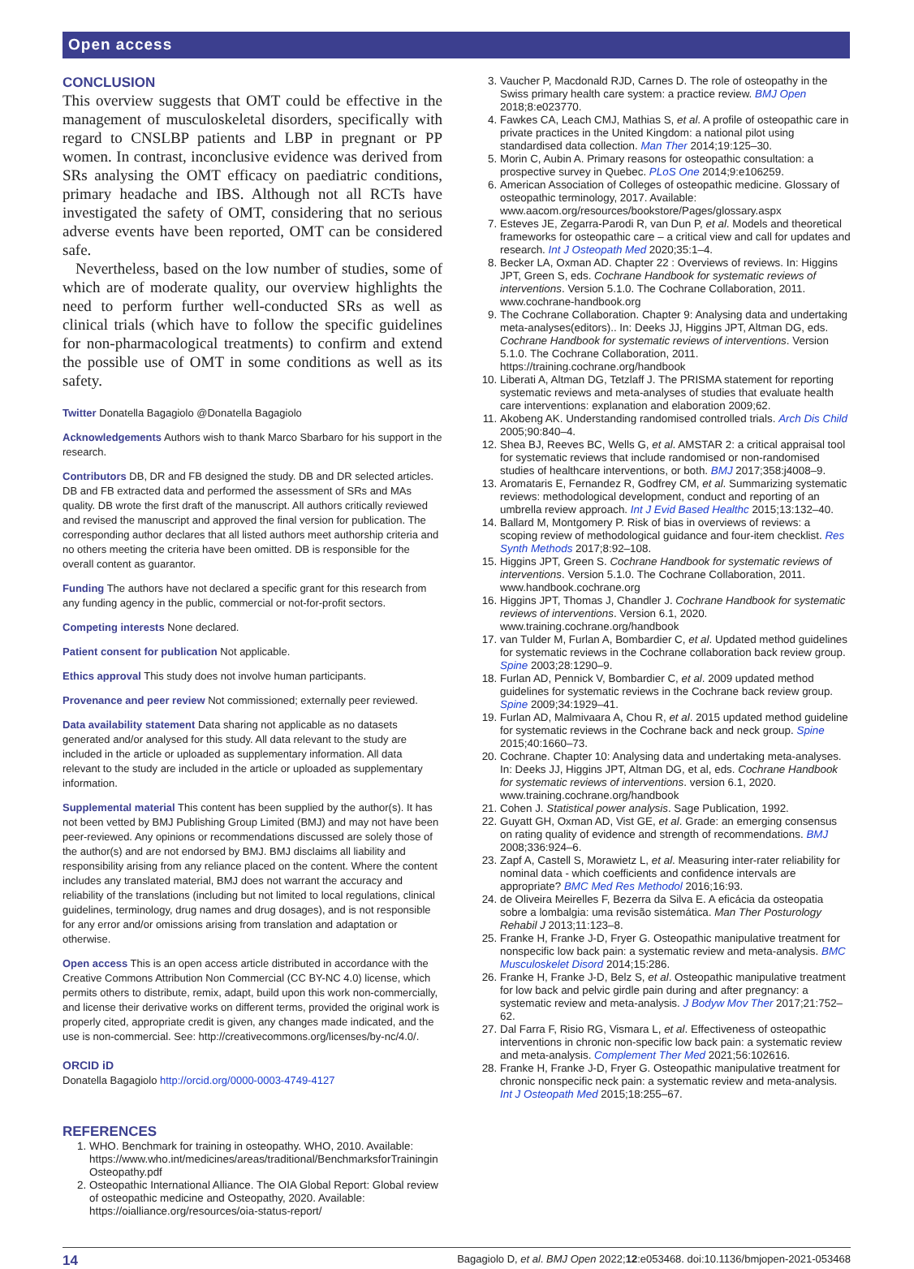Open access
CONCLUSION
This overview suggests that OMT could be effective in the management of musculoskeletal disorders, specifically with regard to CNSLBP patients and LBP in pregnant or PP women. In contrast, inconclusive evidence was derived from SRs analysing the OMT efficacy on paediatric conditions, primary headache and IBS. Although not all RCTs have investigated the safety of OMT, considering that no serious adverse events have been reported, OMT can be considered safe.
Nevertheless, based on the low number of studies, some of which are of moderate quality, our overview highlights the need to perform further well-conducted SRs as well as clinical trials (which have to follow the specific guidelines for non-pharmacological treatments) to confirm and extend the possible use of OMT in some conditions as well as its safety.
Twitter Donatella Bagagiolo @Donatella Bagagiolo
Acknowledgements Authors wish to thank Marco Sbarbaro for his support in the research.
Contributors DB, DR and FB designed the study. DB and DR selected articles. DB and FB extracted data and performed the assessment of SRs and MAs quality. DB wrote the first draft of the manuscript. All authors critically reviewed and revised the manuscript and approved the final version for publication. The corresponding author declares that all listed authors meet authorship criteria and no others meeting the criteria have been omitted. DB is responsible for the overall content as guarantor.
Funding The authors have not declared a specific grant for this research from any funding agency in the public, commercial or not-for-profit sectors.
Competing interests None declared.
Patient consent for publication Not applicable.
Ethics approval This study does not involve human participants.
Provenance and peer review Not commissioned; externally peer reviewed.
Data availability statement Data sharing not applicable as no datasets generated and/or analysed for this study. All data relevant to the study are included in the article or uploaded as supplementary information. All data relevant to the study are included in the article or uploaded as supplementary information.
Supplemental material This content has been supplied by the author(s). It has not been vetted by BMJ Publishing Group Limited (BMJ) and may not have been peer-reviewed. Any opinions or recommendations discussed are solely those of the author(s) and are not endorsed by BMJ. BMJ disclaims all liability and responsibility arising from any reliance placed on the content. Where the content includes any translated material, BMJ does not warrant the accuracy and reliability of the translations (including but not limited to local regulations, clinical guidelines, terminology, drug names and drug dosages), and is not responsible for any error and/or omissions arising from translation and adaptation or otherwise.
Open access This is an open access article distributed in accordance with the Creative Commons Attribution Non Commercial (CC BY-NC 4.0) license, which permits others to distribute, remix, adapt, build upon this work non-commercially, and license their derivative works on different terms, provided the original work is properly cited, appropriate credit is given, any changes made indicated, and the use is non-commercial. See: http://creativecommons.org/licenses/by-nc/4.0/.
ORCID iD
Donatella Bagagiolo http://orcid.org/0000-0003-4749-4127
REFERENCES
1. WHO. Benchmark for training in osteopathy. WHO, 2010. Available: https://www.who.int/medicines/areas/traditional/BenchmarksforTrainingin Osteopathy.pdf
2. Osteopathic International Alliance. The OIA Global Report: Global review of osteopathic medicine and Osteopathy, 2020. Available: https://oialliance.org/resources/oia-status-report/
3. Vaucher P, Macdonald RJD, Carnes D. The role of osteopathy in the Swiss primary health care system: a practice review. BMJ Open 2018;8:e023770.
4. Fawkes CA, Leach CMJ, Mathias S, et al. A profile of osteopathic care in private practices in the United Kingdom: a national pilot using standardised data collection. Man Ther 2014;19:125–30.
5. Morin C, Aubin A. Primary reasons for osteopathic consultation: a prospective survey in Quebec. PLoS One 2014;9:e106259.
6. American Association of Colleges of osteopathic medicine. Glossary of osteopathic terminology, 2017. Available: www.aacom.org/resources/bookstore/Pages/glossary.aspx
7. Esteves JE, Zegarra-Parodi R, van Dun P, et al. Models and theoretical frameworks for osteopathic care – a critical view and call for updates and research. Int J Osteopath Med 2020;35:1–4.
8. Becker LA, Oxman AD. Chapter 22 : Overviews of reviews. In: Higgins JPT, Green S, eds. Cochrane Handbook for systematic reviews of interventions. Version 5.1.0. The Cochrane Collaboration, 2011. www.cochrane-handbook.org
9. The Cochrane Collaboration. Chapter 9: Analysing data and undertaking meta-analyses(editors).. In: Deeks JJ, Higgins JPT, Altman DG, eds. Cochrane Handbook for systematic reviews of interventions. Version 5.1.0. The Cochrane Collaboration, 2011. https://training.cochrane.org/handbook
10. Liberati A, Altman DG, Tetzlaff J. The PRISMA statement for reporting systematic reviews and meta-analyses of studies that evaluate health care interventions: explanation and elaboration 2009;62.
11. Akobeng AK. Understanding randomised controlled trials. Arch Dis Child 2005;90:840–4.
12. Shea BJ, Reeves BC, Wells G, et al. AMSTAR 2: a critical appraisal tool for systematic reviews that include randomised or non-randomised studies of healthcare interventions, or both. BMJ 2017;358:j4008–9.
13. Aromataris E, Fernandez R, Godfrey CM, et al. Summarizing systematic reviews: methodological development, conduct and reporting of an umbrella review approach. Int J Evid Based Healthc 2015;13:132–40.
14. Ballard M, Montgomery P. Risk of bias in overviews of reviews: a scoping review of methodological guidance and four-item checklist. Res Synth Methods 2017;8:92–108.
15. Higgins JPT, Green S. Cochrane Handbook for systematic reviews of interventions. Version 5.1.0. The Cochrane Collaboration, 2011. www.handbook.cochrane.org
16. Higgins JPT, Thomas J, Chandler J. Cochrane Handbook for systematic reviews of interventions. Version 6.1, 2020. www.training.cochrane.org/handbook
17. van Tulder M, Furlan A, Bombardier C, et al. Updated method guidelines for systematic reviews in the Cochrane collaboration back review group. Spine 2003;28:1290–9.
18. Furlan AD, Pennick V, Bombardier C, et al. 2009 updated method guidelines for systematic reviews in the Cochrane back review group. Spine 2009;34:1929–41.
19. Furlan AD, Malmivaara A, Chou R, et al. 2015 updated method guideline for systematic reviews in the Cochrane back and neck group. Spine 2015;40:1660–73.
20. Cochrane. Chapter 10: Analysing data and undertaking meta-analyses. In: Deeks JJ, Higgins JPT, Altman DG, et al, eds. Cochrane Handbook for systematic reviews of interventions. version 6.1, 2020. www.training.cochrane.org/handbook
21. Cohen J. Statistical power analysis. Sage Publication, 1992.
22. Guyatt GH, Oxman AD, Vist GE, et al. Grade: an emerging consensus on rating quality of evidence and strength of recommendations. BMJ 2008;336:924–6.
23. Zapf A, Castell S, Morawietz L, et al. Measuring inter-rater reliability for nominal data - which coefficients and confidence intervals are appropriate? BMC Med Res Methodol 2016;16:93.
24. de Oliveira Meirelles F, Bezerra da Silva E. A eficácia da osteopatia sobre a lombalgia: uma revisão sistemática. Man Ther Posturology Rehabil J 2013;11:123–8.
25. Franke H, Franke J-D, Fryer G. Osteopathic manipulative treatment for nonspecific low back pain: a systematic review and meta-analysis. BMC Musculoskelet Disord 2014;15:286.
26. Franke H, Franke J-D, Belz S, et al. Osteopathic manipulative treatment for low back and pelvic girdle pain during and after pregnancy: a systematic review and meta-analysis. J Bodyw Mov Ther 2017;21:752–62.
27. Dal Farra F, Risio RG, Vismara L, et al. Effectiveness of osteopathic interventions in chronic non-specific low back pain: a systematic review and meta-analysis. Complement Ther Med 2021;56:102616.
28. Franke H, Franke J-D, Fryer G. Osteopathic manipulative treatment for chronic nonspecific neck pain: a systematic review and meta-analysis. Int J Osteopath Med 2015;18:255–67.
14 Bagagiolo D, et al. BMJ Open 2022;12:e053468. doi:10.1136/bmjopen-2021-053468